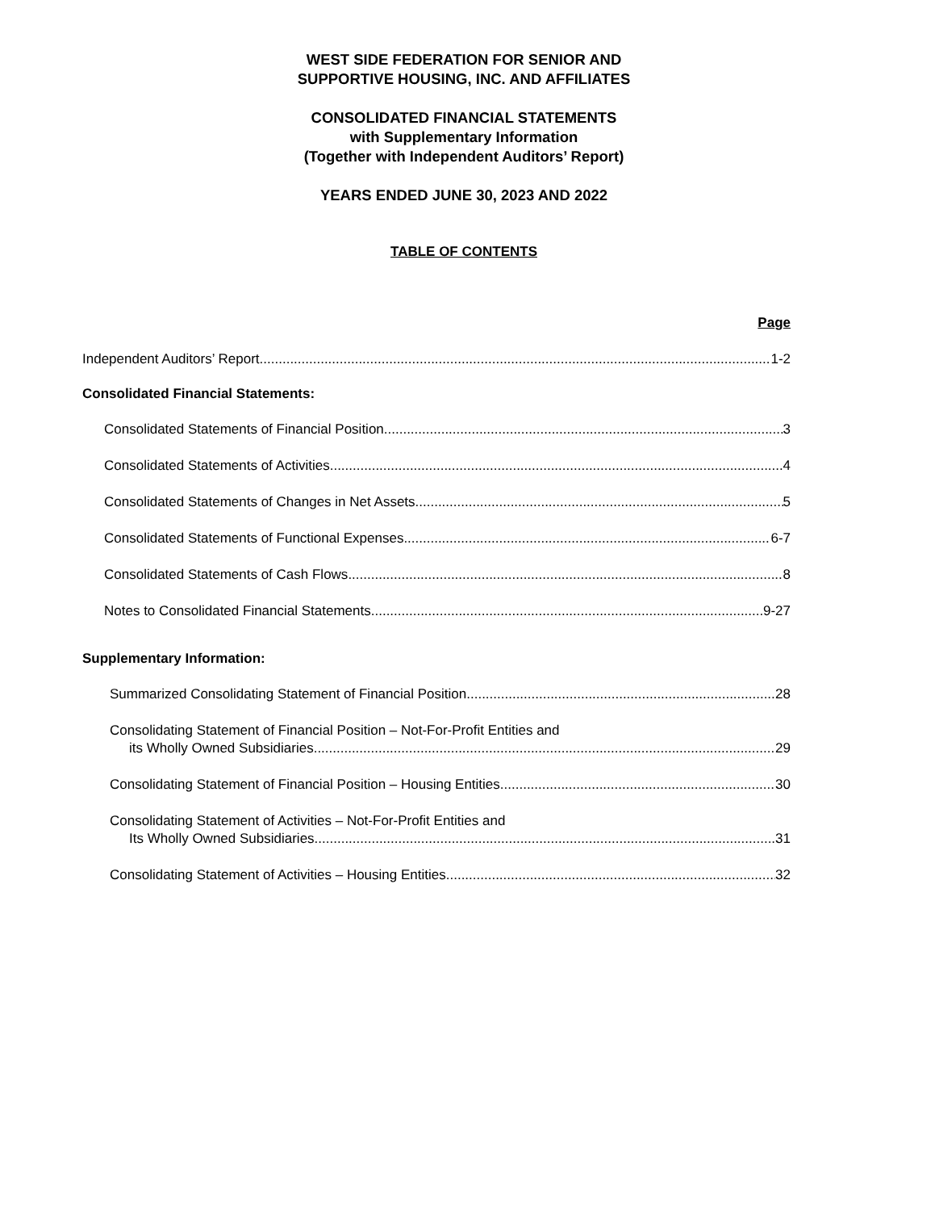WEST SIDE FEDERATION FOR SENIOR AND
SUPPORTIVE HOUSING, INC. AND AFFILIATES
CONSOLIDATED FINANCIAL STATEMENTS
with Supplementary Information
(Together with Independent Auditors’ Report)
YEARS ENDED JUNE 30, 2023 AND 2022
TABLE OF CONTENTS
Page
Independent Auditors’ Report 1-2
Consolidated Financial Statements:
Consolidated Statements of Financial Position 3
Consolidated Statements of Activities 4
Consolidated Statements of Changes in Net Assets 5
Consolidated Statements of Functional Expenses 6-7
Consolidated Statements of Cash Flows 8
Notes to Consolidated Financial Statements 9-27
Supplementary Information:
Summarized Consolidating Statement of Financial Position 28
Consolidating Statement of Financial Position – Not-For-Profit Entities and
its Wholly Owned Subsidiaries 29
Consolidating Statement of Financial Position – Housing Entities 30
Consolidating Statement of Activities – Not-For-Profit Entities and
Its Wholly Owned Subsidiaries 31
Consolidating Statement of Activities – Housing Entities 32